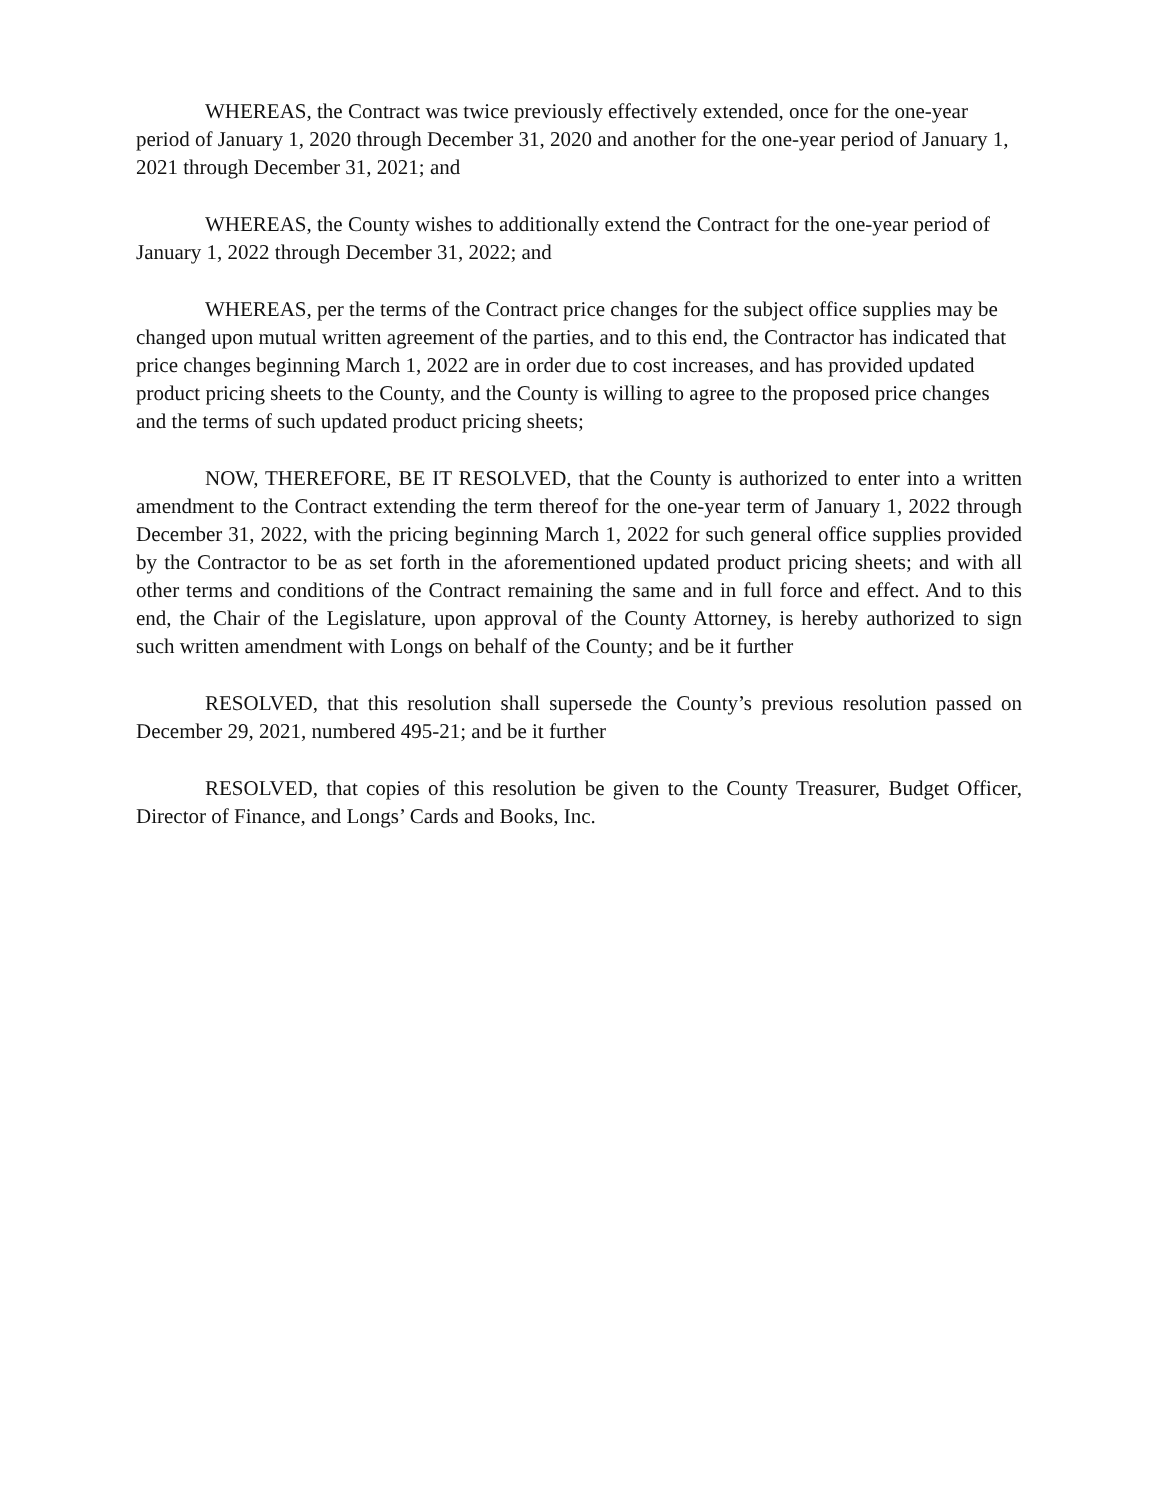WHEREAS, the Contract was twice previously effectively extended, once for the one-year period of January 1, 2020 through December 31, 2020 and another for the one-year period of January 1, 2021 through December 31, 2021; and
WHEREAS, the County wishes to additionally extend the Contract for the one-year period of January 1, 2022 through December 31, 2022; and
WHEREAS, per the terms of the Contract price changes for the subject office supplies may be changed upon mutual written agreement of the parties, and to this end, the Contractor has indicated that price changes beginning March 1, 2022 are in order due to cost increases, and has provided updated product pricing sheets to the County, and the County is willing to agree to the proposed price changes and the terms of such updated product pricing sheets;
NOW, THEREFORE, BE IT RESOLVED, that the County is authorized to enter into a written amendment to the Contract extending the term thereof for the one-year term of January 1, 2022 through December 31, 2022, with the pricing beginning March 1, 2022 for such general office supplies provided by the Contractor to be as set forth in the aforementioned updated product pricing sheets; and with all other terms and conditions of the Contract remaining the same and in full force and effect. And to this end, the Chair of the Legislature, upon approval of the County Attorney, is hereby authorized to sign such written amendment with Longs on behalf of the County; and be it further
RESOLVED, that this resolution shall supersede the County’s previous resolution passed on December 29, 2021, numbered 495-21; and be it further
RESOLVED, that copies of this resolution be given to the County Treasurer, Budget Officer, Director of Finance, and Longs’ Cards and Books, Inc.